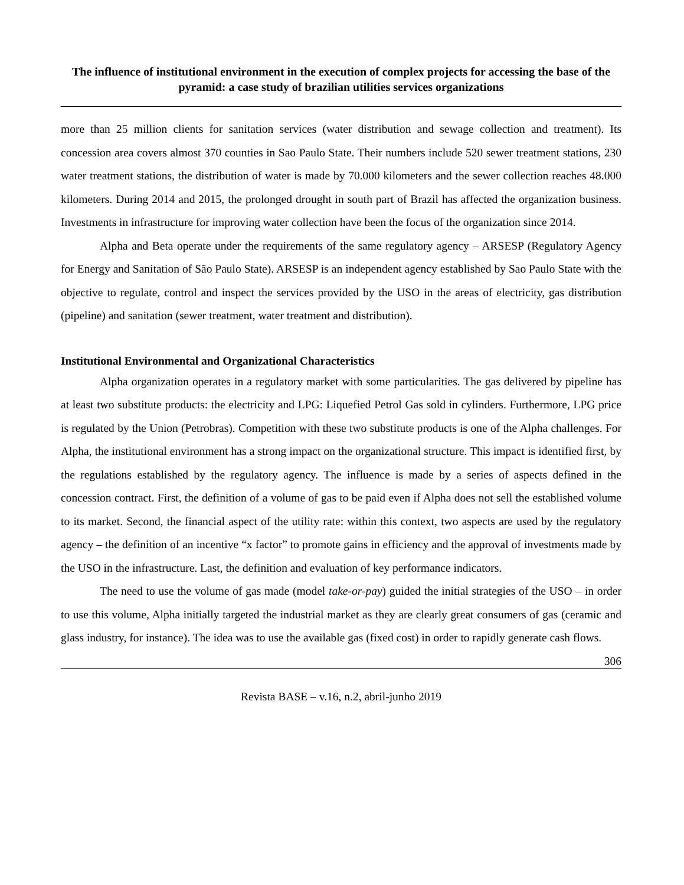The influence of institutional environment in the execution of complex projects for accessing the base of the pyramid: a case study of brazilian utilities services organizations
more than 25 million clients for sanitation services (water distribution and sewage collection and treatment). Its concession area covers almost 370 counties in Sao Paulo State. Their numbers include 520 sewer treatment stations, 230 water treatment stations, the distribution of water is made by 70.000 kilometers and the sewer collection reaches 48.000 kilometers. During 2014 and 2015, the prolonged drought in south part of Brazil has affected the organization business. Investments in infrastructure for improving water collection have been the focus of the organization since 2014.
Alpha and Beta operate under the requirements of the same regulatory agency – ARSESP (Regulatory Agency for Energy and Sanitation of São Paulo State). ARSESP is an independent agency established by Sao Paulo State with the objective to regulate, control and inspect the services provided by the USO in the areas of electricity, gas distribution (pipeline) and sanitation (sewer treatment, water treatment and distribution).
Institutional Environmental and Organizational Characteristics
Alpha organization operates in a regulatory market with some particularities. The gas delivered by pipeline has at least two substitute products: the electricity and LPG: Liquefied Petrol Gas sold in cylinders. Furthermore, LPG price is regulated by the Union (Petrobras). Competition with these two substitute products is one of the Alpha challenges. For Alpha, the institutional environment has a strong impact on the organizational structure. This impact is identified first, by the regulations established by the regulatory agency. The influence is made by a series of aspects defined in the concession contract. First, the definition of a volume of gas to be paid even if Alpha does not sell the established volume to its market. Second, the financial aspect of the utility rate: within this context, two aspects are used by the regulatory agency – the definition of an incentive “x factor” to promote gains in efficiency and the approval of investments made by the USO in the infrastructure. Last, the definition and evaluation of key performance indicators.
The need to use the volume of gas made (model take-or-pay) guided the initial strategies of the USO – in order to use this volume, Alpha initially targeted the industrial market as they are clearly great consumers of gas (ceramic and glass industry, for instance). The idea was to use the available gas (fixed cost) in order to rapidly generate cash flows.
306
Revista BASE – v.16, n.2, abril-junho 2019